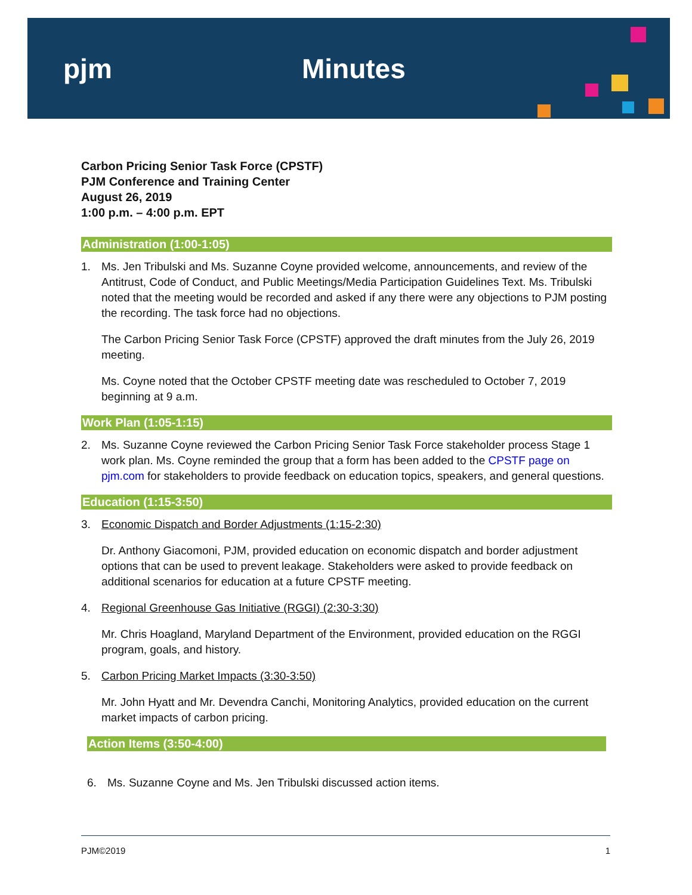pjm Minutes
Carbon Pricing Senior Task Force (CPSTF)
PJM Conference and Training Center
August 26, 2019
1:00 p.m. – 4:00 p.m. EPT
Administration (1:00-1:05)
1.
Ms. Jen Tribulski and Ms. Suzanne Coyne provided welcome, announcements, and review of the Antitrust, Code of Conduct, and Public Meetings/Media Participation Guidelines Text. Ms. Tribulski noted that the meeting would be recorded and asked if any there were any objections to PJM posting the recording. The task force had no objections.
The Carbon Pricing Senior Task Force (CPSTF) approved the draft minutes from the July 26, 2019 meeting.
Ms. Coyne noted that the October CPSTF meeting date was rescheduled to October 7, 2019 beginning at 9 a.m.
Work Plan (1:05-1:15)
2.
Ms. Suzanne Coyne reviewed the Carbon Pricing Senior Task Force stakeholder process Stage 1 work plan. Ms. Coyne reminded the group that a form has been added to the CPSTF page on pjm.com for stakeholders to provide feedback on education topics, speakers, and general questions.
Education (1:15-3:50)
3.
Economic Dispatch and Border Adjustments (1:15-2:30)
Dr. Anthony Giacomoni, PJM, provided education on economic dispatch and border adjustment options that can be used to prevent leakage. Stakeholders were asked to provide feedback on additional scenarios for education at a future CPSTF meeting.
4.
Regional Greenhouse Gas Initiative (RGGI) (2:30-3:30)
Mr. Chris Hoagland, Maryland Department of the Environment, provided education on the RGGI program, goals, and history.
5.
Carbon Pricing Market Impacts (3:30-3:50)
Mr. John Hyatt and Mr. Devendra Canchi, Monitoring Analytics, provided education on the current market impacts of carbon pricing.
Action Items (3:50-4:00)
6.
Ms. Suzanne Coyne and Ms. Jen Tribulski discussed action items.
PJM©2019 1